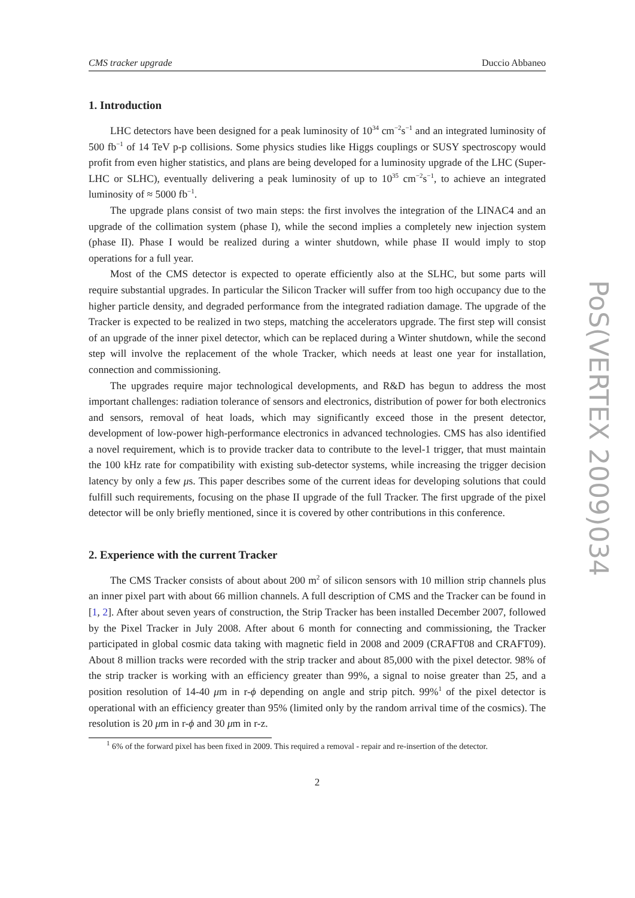CMS tracker upgrade Duccio Abbaneo
1. Introduction
LHC detectors have been designed for a peak luminosity of 10<sup>34</sup> cm<sup>−2</sup>s<sup>−1</sup> and an integrated luminosity of 500 fb<sup>−1</sup> of 14 TeV p-p collisions. Some physics studies like Higgs couplings or SUSY spectroscopy would profit from even higher statistics, and plans are being developed for a luminosity upgrade of the LHC (Super-LHC or SLHC), eventually delivering a peak luminosity of up to 10<sup>35</sup> cm<sup>−2</sup>s<sup>−1</sup>, to achieve an integrated luminosity of ≈ 5000 fb<sup>−1</sup>.
The upgrade plans consist of two main steps: the first involves the integration of the LINAC4 and an upgrade of the collimation system (phase I), while the second implies a completely new injection system (phase II). Phase I would be realized during a winter shutdown, while phase II would imply to stop operations for a full year.
Most of the CMS detector is expected to operate efficiently also at the SLHC, but some parts will require substantial upgrades. In particular the Silicon Tracker will suffer from too high occupancy due to the higher particle density, and degraded performance from the integrated radiation damage. The upgrade of the Tracker is expected to be realized in two steps, matching the accelerators upgrade. The first step will consist of an upgrade of the inner pixel detector, which can be replaced during a Winter shutdown, while the second step will involve the replacement of the whole Tracker, which needs at least one year for installation, connection and commissioning.
The upgrades require major technological developments, and R&D has begun to address the most important challenges: radiation tolerance of sensors and electronics, distribution of power for both electronics and sensors, removal of heat loads, which may significantly exceed those in the present detector, development of low-power high-performance electronics in advanced technologies. CMS has also identified a novel requirement, which is to provide tracker data to contribute to the level-1 trigger, that must maintain the 100 kHz rate for compatibility with existing sub-detector systems, while increasing the trigger decision latency by only a few μs. This paper describes some of the current ideas for developing solutions that could fulfill such requirements, focusing on the phase II upgrade of the full Tracker. The first upgrade of the pixel detector will be only briefly mentioned, since it is covered by other contributions in this conference.
2. Experience with the current Tracker
The CMS Tracker consists of about about 200 m<sup>2</sup> of silicon sensors with 10 million strip channels plus an inner pixel part with about 66 million channels. A full description of CMS and the Tracker can be found in [1, 2]. After about seven years of construction, the Strip Tracker has been installed December 2007, followed by the Pixel Tracker in July 2008. After about 6 month for connecting and commissioning, the Tracker participated in global cosmic data taking with magnetic field in 2008 and 2009 (CRAFT08 and CRAFT09). About 8 million tracks were recorded with the strip tracker and about 85,000 with the pixel detector. 98% of the strip tracker is working with an efficiency greater than 99%, a signal to noise greater than 25, and a position resolution of 14-40 μm in r-ϕ depending on angle and strip pitch. 99%<sup>1</sup> of the pixel detector is operational with an efficiency greater than 95% (limited only by the random arrival time of the cosmics). The resolution is 20 μm in r-ϕ and 30 μm in r-z.
<sup>1</sup> 6% of the forward pixel has been fixed in 2009. This required a removal - repair and re-insertion of the detector.
2
PoS(VERTEX 2009)034